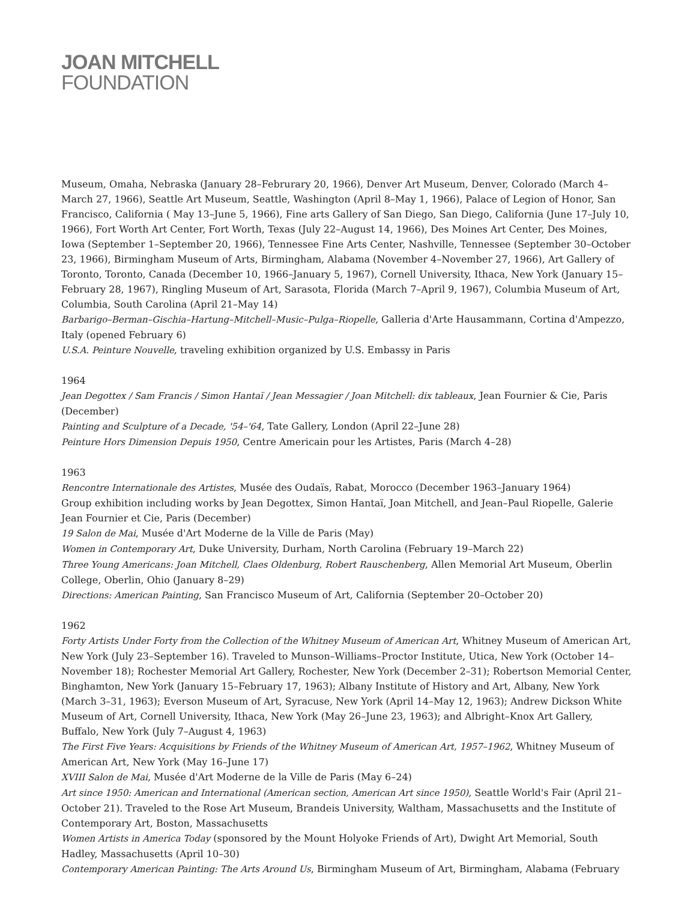JOAN MITCHELL
FOUNDATION
Museum, Omaha, Nebraska (January 28–Februrary 20, 1966), Denver Art Museum, Denver, Colorado (March 4–March 27, 1966), Seattle Art Museum, Seattle, Washington (April 8–May 1, 1966), Palace of Legion of Honor, San Francisco, California ( May 13–June 5, 1966), Fine arts Gallery of San Diego, San Diego, California (June 17–July 10, 1966), Fort Worth Art Center, Fort Worth, Texas (July 22–August 14, 1966), Des Moines Art Center, Des Moines, Iowa (September 1–September 20, 1966), Tennessee Fine Arts Center, Nashville, Tennessee (September 30–October 23, 1966), Birmingham Museum of Arts, Birmingham, Alabama (November 4–November 27, 1966), Art Gallery of Toronto, Toronto, Canada (December 10, 1966–January 5, 1967), Cornell University, Ithaca, New York (January 15–February 28, 1967), Ringling Museum of Art, Sarasota, Florida (March 7–April 9, 1967), Columbia Museum of Art, Columbia, South Carolina (April 21–May 14)
Barbarigo–Berman–Gischia–Hartung–Mitchell–Music–Pulga–Riopelle, Galleria d'Arte Hausammann, Cortina d'Ampezzo, Italy (opened February 6)
U.S.A. Peinture Nouvelle, traveling exhibition organized by U.S. Embassy in Paris
1964
Jean Degottex / Sam Francis / Simon Hantaï / Jean Messagier / Joan Mitchell: dix tableaux, Jean Fournier & Cie, Paris (December)
Painting and Sculpture of a Decade, '54–'64, Tate Gallery, London (April 22–June 28)
Peinture Hors Dimension Depuis 1950, Centre Americain pour les Artistes, Paris (March 4–28)
1963
Rencontre Internationale des Artistes, Musée des Oudaïs, Rabat, Morocco (December 1963–January 1964)
Group exhibition including works by Jean Degottex, Simon Hantaï, Joan Mitchell, and Jean–Paul Riopelle, Galerie Jean Fournier et Cie, Paris (December)
19 Salon de Mai, Musée d'Art Moderne de la Ville de Paris (May)
Women in Contemporary Art, Duke University, Durham, North Carolina (February 19–March 22)
Three Young Americans: Joan Mitchell, Claes Oldenburg, Robert Rauschenberg, Allen Memorial Art Museum, Oberlin College, Oberlin, Ohio (January 8–29)
Directions: American Painting, San Francisco Museum of Art, California (September 20–October 20)
1962
Forty Artists Under Forty from the Collection of the Whitney Museum of American Art, Whitney Museum of American Art, New York (July 23–September 16). Traveled to Munson–Williams–Proctor Institute, Utica, New York (October 14–November 18); Rochester Memorial Art Gallery, Rochester, New York (December 2–31); Robertson Memorial Center, Binghamton, New York (January 15–February 17, 1963); Albany Institute of History and Art, Albany, New York (March 3–31, 1963); Everson Museum of Art, Syracuse, New York (April 14–May 12, 1963); Andrew Dickson White Museum of Art, Cornell University, Ithaca, New York (May 26–June 23, 1963); and Albright–Knox Art Gallery, Buffalo, New York (July 7–August 4, 1963)
The First Five Years: Acquisitions by Friends of the Whitney Museum of American Art, 1957–1962, Whitney Museum of American Art, New York (May 16–June 17)
XVIII Salon de Mai, Musée d'Art Moderne de la Ville de Paris (May 6–24)
Art since 1950: American and International (American section, American Art since 1950), Seattle World's Fair (April 21–October 21). Traveled to the Rose Art Museum, Brandeis University, Waltham, Massachusetts and the Institute of Contemporary Art, Boston, Massachusetts
Women Artists in America Today (sponsored by the Mount Holyoke Friends of Art), Dwight Art Memorial, South Hadley, Massachusetts (April 10–30)
Contemporary American Painting: The Arts Around Us, Birmingham Museum of Art, Birmingham, Alabama (February